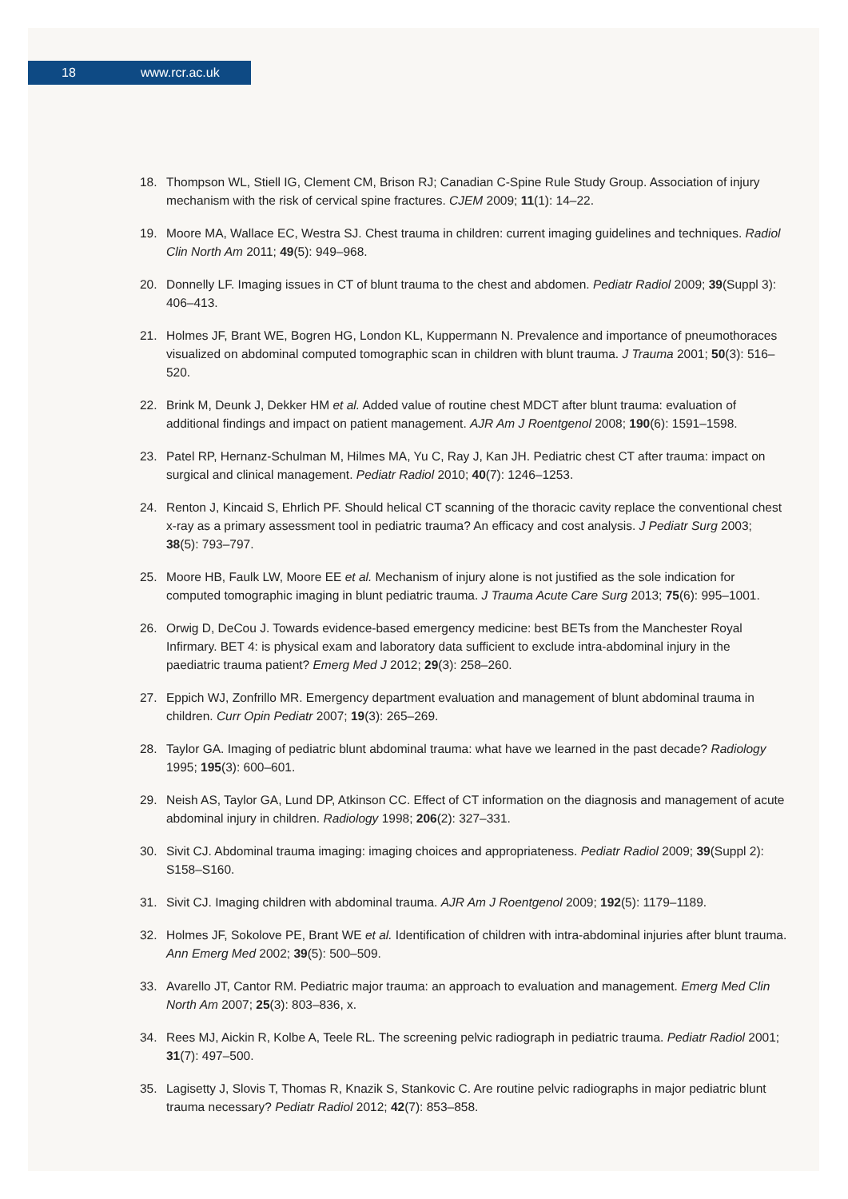18 www.rcr.ac.uk
18. Thompson WL, Stiell IG, Clement CM, Brison RJ; Canadian C-Spine Rule Study Group. Association of injury mechanism with the risk of cervical spine fractures. CJEM 2009; 11(1): 14–22.
19. Moore MA, Wallace EC, Westra SJ. Chest trauma in children: current imaging guidelines and techniques. Radiol Clin North Am 2011; 49(5): 949–968.
20. Donnelly LF. Imaging issues in CT of blunt trauma to the chest and abdomen. Pediatr Radiol 2009; 39(Suppl 3): 406–413.
21. Holmes JF, Brant WE, Bogren HG, London KL, Kuppermann N. Prevalence and importance of pneumothoraces visualized on abdominal computed tomographic scan in children with blunt trauma. J Trauma 2001; 50(3): 516–520.
22. Brink M, Deunk J, Dekker HM et al. Added value of routine chest MDCT after blunt trauma: evaluation of additional findings and impact on patient management. AJR Am J Roentgenol 2008; 190(6): 1591–1598.
23. Patel RP, Hernanz-Schulman M, Hilmes MA, Yu C, Ray J, Kan JH. Pediatric chest CT after trauma: impact on surgical and clinical management. Pediatr Radiol 2010; 40(7): 1246–1253.
24. Renton J, Kincaid S, Ehrlich PF. Should helical CT scanning of the thoracic cavity replace the conventional chest x-ray as a primary assessment tool in pediatric trauma? An efficacy and cost analysis. J Pediatr Surg 2003; 38(5): 793–797.
25. Moore HB, Faulk LW, Moore EE et al. Mechanism of injury alone is not justified as the sole indication for computed tomographic imaging in blunt pediatric trauma. J Trauma Acute Care Surg 2013; 75(6): 995–1001.
26. Orwig D, DeCou J. Towards evidence-based emergency medicine: best BETs from the Manchester Royal Infirmary. BET 4: is physical exam and laboratory data sufficient to exclude intra-abdominal injury in the paediatric trauma patient? Emerg Med J 2012; 29(3): 258–260.
27. Eppich WJ, Zonfrillo MR. Emergency department evaluation and management of blunt abdominal trauma in children. Curr Opin Pediatr 2007; 19(3): 265–269.
28. Taylor GA. Imaging of pediatric blunt abdominal trauma: what have we learned in the past decade? Radiology 1995; 195(3): 600–601.
29. Neish AS, Taylor GA, Lund DP, Atkinson CC. Effect of CT information on the diagnosis and management of acute abdominal injury in children. Radiology 1998; 206(2): 327–331.
30. Sivit CJ. Abdominal trauma imaging: imaging choices and appropriateness. Pediatr Radiol 2009; 39(Suppl 2): S158–S160.
31. Sivit CJ. Imaging children with abdominal trauma. AJR Am J Roentgenol 2009; 192(5): 1179–1189.
32. Holmes JF, Sokolove PE, Brant WE et al. Identification of children with intra-abdominal injuries after blunt trauma. Ann Emerg Med 2002; 39(5): 500–509.
33. Avarello JT, Cantor RM. Pediatric major trauma: an approach to evaluation and management. Emerg Med Clin North Am 2007; 25(3): 803–836, x.
34. Rees MJ, Aickin R, Kolbe A, Teele RL. The screening pelvic radiograph in pediatric trauma. Pediatr Radiol 2001; 31(7): 497–500.
35. Lagisetty J, Slovis T, Thomas R, Knazik S, Stankovic C. Are routine pelvic radiographs in major pediatric blunt trauma necessary? Pediatr Radiol 2012; 42(7): 853–858.